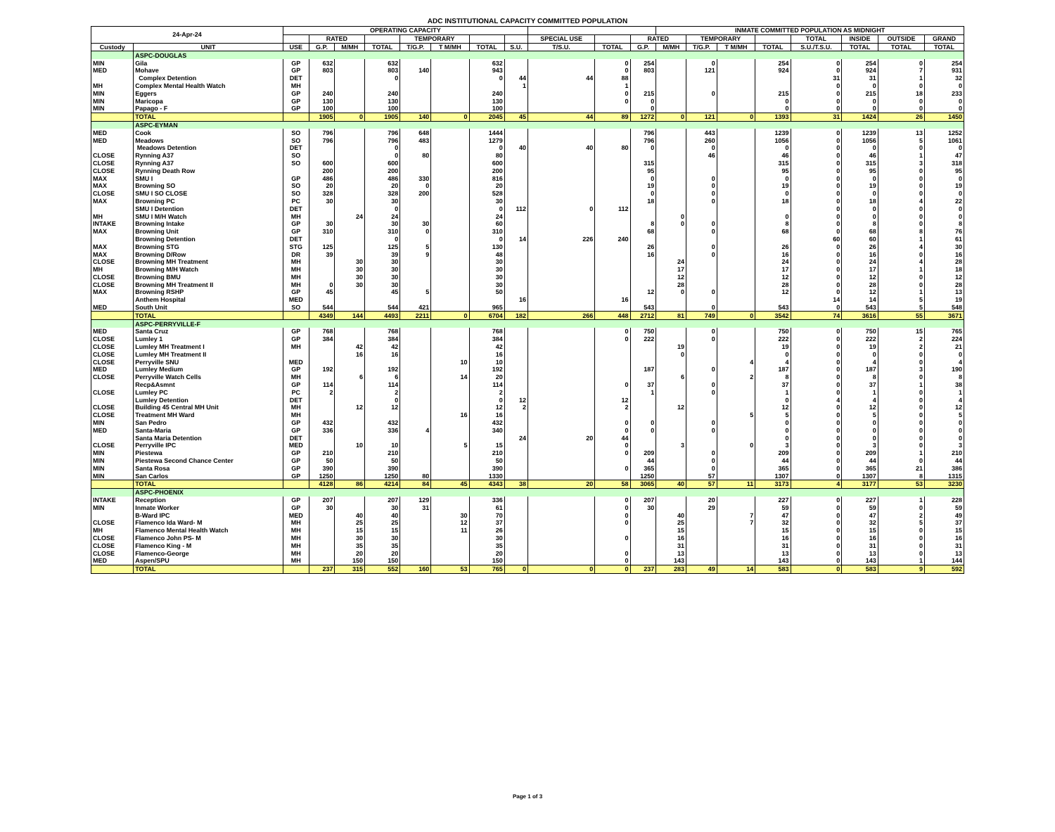ADC INSTITUTIONAL CAPACITY COMMITTED POPULATION
| 24-Apr-24 | | OPERATING CAPACITY | | | | | | | | | | | INMATE COMMITTED POPULATION AS MIDNIGHT | | | | | | | |
| --- | --- | --- | --- | --- | --- | --- | --- | --- | --- | --- | --- | --- | --- | --- | --- | --- | --- | --- | --- | --- |
| | | | RATED | | | TEMPORARY | | | | SPECIAL USE | | RATED | | TEMPORARY | | | TOTAL | INSIDE | OUTSIDE | GRAND |
| Custody | UNIT | USE | G.P. | M/MH | TOTAL | T/G.P. | T M/MH | TOTAL | S.U. | T/S.U. | TOTAL | G.P. | M/MH | T/G.P. | T M/MH | TOTAL | S.U./T.S.U. | TOTAL | TOTAL | TOTAL |
| | ASPC-DOUGLAS | | | | | | | | | | | | | | | | | | | |
| MIN | Gila | GP | 632 | | 632 | | | 632 | | | 0 | 254 | | 0 | | 254 | 0 | 254 | 0 | 254 |
| MED | Mohave | GP | 803 | | 803 | 140 | | 943 | | | 0 | 803 | | 121 | | 924 | 0 | 924 | 7 | 931 |
| | Complex Detention | DET | | | 0 | | | 0 | 44 | 44 | 88 | | | | | | 31 | 31 | 1 | 32 |
| MH | Complex Mental Health Watch | MH | | | | | | | 1 | | 1 | | | | | | 0 | 0 | 0 | 0 |
| MIN | Eggers | GP | 240 | | 240 | | | 240 | | | 0 | 215 | | 0 | | 215 | 0 | 215 | 18 | 233 |
| MIN | Maricopa | GP | 130 | | 130 | | | 130 | | | 0 | 0 | | | | 0 | 0 | 0 | 0 | 0 |
| MIN | Papago - F | GP | 100 | | 100 | | | 100 | | | | 0 | | | | 0 | 0 | 0 | 0 | 0 |
| | TOTAL | | 1905 | 0 | 1905 | 140 | 0 | 2045 | 45 | 44 | 89 | 1272 | 0 | 121 | 0 | 1393 | 31 | 1424 | 26 | 1450 |
| | ASPC-EYMAN | | | | | | | | | | | | | | | | | | | |
| MED | Cook | SO | 796 | | 796 | 648 | | 1444 | | | | 796 | | 443 | | 1239 | 0 | 1239 | 13 | 1252 |
| MED | Meadows | SO | 796 | | 796 | 483 | | 1279 | | | | 796 | | 260 | | 1056 | 0 | 1056 | 5 | 1061 |
| | Meadows Detention | DET | | | 0 | | | 0 | 40 | 40 | 80 | 0 | | 0 | | 0 | 0 | 0 | 0 | 0 |
| CLOSE | Rynning A37 | SO | | | 0 | 80 | | 80 | | | | | | 46 | | 46 | 0 | 46 | 1 | 47 |
| CLOSE | Rynning A37 | SO | 600 | | 600 | | | 600 | | | | 315 | | | | 315 | 0 | 315 | 3 | 318 |
| CLOSE | Rynning Death Row | | 200 | | 200 | | | 200 | | | | 95 | | | | 95 | 0 | 95 | 0 | 95 |
| MAX | SMU I | GP | 486 | | 486 | 330 | | 816 | | | | 0 | | 0 | | 0 | 0 | 0 | 0 | 0 |
| MAX | Browning SO | SO | 20 | | 20 | 0 | | 20 | | | | 19 | | 0 | | 19 | 0 | 19 | 0 | 19 |
| CLOSE | SMU I SO CLOSE | SO | 328 | | 328 | 200 | | 528 | | | | 0 | | 0 | | 0 | 0 | 0 | 0 | 0 |
| MAX | Browning PC | PC | 30 | | 30 | | | 30 | | | | 18 | | 0 | | 18 | 0 | 18 | 4 | 22 |
| | SMU I Detention | DET | | | 0 | | | 0 | 112 | 0 | 112 | | | | | | 0 | 0 | 0 | 0 |
| MH | SMU I M/H Watch | MH | | 24 | 24 | | | 24 | | | | | 0 | | | 0 | 0 | 0 | 0 | 0 |
| INTAKE | Browning Intake | GP | 30 | | 30 | 30 | | 60 | | | | 8 | 0 | 0 | | 8 | 0 | 8 | 0 | 8 |
| MAX | Browning Unit | GP | 310 | | 310 | 0 | | 310 | | | | 68 | | 0 | | 68 | 0 | 68 | 8 | 76 |
| | Browning Detention | DET | | | 0 | | | 0 | 14 | 226 | 240 | | | | | | 60 | 60 | 1 | 61 |
| MAX | Browning STG | STG | 125 | | 125 | 5 | | 130 | | | | 26 | | 0 | | 26 | 0 | 26 | 4 | 30 |
| MAX | Browning D/Row | DR | 39 | | 39 | 9 | | 48 | | | | 16 | | 0 | | 16 | 0 | 16 | 0 | 16 |
| CLOSE | Browning MH Treatment | MH | | 30 | 30 | | | 30 | | | | | 24 | | | 24 | 0 | 24 | 4 | 28 |
| MH | Browning M/H Watch | MH | | 30 | 30 | | | 30 | | | | | 17 | | | 17 | 0 | 17 | 1 | 18 |
| CLOSE | Browning BMU | MH | | 30 | 30 | | | 30 | | | | | 12 | | | 12 | 0 | 12 | 0 | 12 |
| CLOSE | Browning MH Treatment II | MH | 0 | 30 | 30 | | | 30 | | | | | 28 | | | 28 | 0 | 28 | 0 | 28 |
| MAX | Browning RSHP | GP | 45 | | 45 | 5 | | 50 | | | | 12 | 0 | 0 | | 12 | 0 | 12 | 1 | 13 |
| | Anthem Hospital | MED | | | | | | | 16 | | 16 | | | | | | 14 | 14 | 5 | 19 |
| MED | South Unit | SO | 544 | | 544 | 421 | | 965 | | | | 543 | | 0 | | 543 | 0 | 543 | 5 | 548 |
| | TOTAL | | 4349 | 144 | 4493 | 2211 | 0 | 6704 | 182 | 266 | 448 | 2712 | 81 | 749 | 0 | 3542 | 74 | 3616 | 55 | 3671 |
| | ASPC-PERRYVILLE-F | | | | | | | | | | | | | | | | | | | |
| MED | Santa Cruz | GP | 768 | | 768 | | | 768 | | | 0 | 750 | | 0 | | 750 | 0 | 750 | 15 | 765 |
| CLOSE | Lumley 1 | GP | 384 | | 384 | | | 384 | | | 0 | 222 | | 0 | | 222 | 0 | 222 | 2 | 224 |
| CLOSE | Lumley MH Treatment I | MH | | 42 | 42 | | | 42 | | | | | 19 | | | 19 | 0 | 19 | 2 | 21 |
| CLOSE | Lumley MH Treatment II | | | 16 | 16 | | | 16 | | | | | 0 | | | 0 | 0 | 0 | 0 | 0 |
| CLOSE | Perryville SNU | MED | | | | | 10 | 10 | | | | | | | 4 | 4 | 0 | 4 | 0 | 4 |
| MED | Lumley Medium | GP | 192 | | 192 | | | 192 | | | | 187 | | 0 | | 187 | 0 | 187 | 3 | 190 |
| CLOSE | Perryville Watch Cells | MH | | 6 | 6 | | 14 | 20 | | | | | 6 | | 2 | 8 | 0 | 8 | 0 | 8 |
| | Recp&Asmnt | GP | 114 | | 114 | | | 114 | | | 0 | 37 | | 0 | | 37 | 0 | 37 | 1 | 38 |
| CLOSE | Lumley PC | PC | 2 | | 2 | | | 2 | | | | 1 | | 0 | | 1 | 0 | 1 | 0 | 1 |
| | Lumley Detention | DET | | | 0 | | | 0 | 12 | | 12 | | | | | 0 | 4 | 4 | 0 | 4 |
| CLOSE | Building 45 Central MH Unit | MH | | 12 | 12 | | | 12 | 2 | | 2 | | 12 | | | 12 | 0 | 12 | 0 | 12 |
| CLOSE | Treatment MH Ward | MH | | | | | 16 | 16 | | | | | | | 5 | 5 | 0 | 5 | 0 | 5 |
| MIN | San Pedro | GP | 432 | | 432 | | | 432 | | | 0 | 0 | | 0 | | 0 | 0 | 0 | 0 | 0 |
| MED | Santa-Maria | GP | 336 | | 336 | 4 | | 340 | | | 0 | 0 | | 0 | | 0 | 0 | 0 | 0 | 0 |
| | Santa Maria Detention | DET | | | | | | | 24 | 20 | 44 | | | | | 0 | 0 | 0 | 0 | 0 |
| CLOSE | Perryville IPC | MED | | 10 | 10 | | 5 | 15 | | | 0 | | 3 | | 0 | 3 | 0 | 3 | 0 | 3 |
| MIN | Piestewa | GP | 210 | | 210 | | | 210 | | | 0 | 209 | | 0 | | 209 | 0 | 209 | 1 | 210 |
| MIN | Piestewa Second Chance Center | GP | 50 | | 50 | | | 50 | | | | 44 | | 0 | | 44 | 0 | 44 | 0 | 44 |
| MIN | Santa Rosa | GP | 390 | | 390 | | | 390 | | | 0 | 365 | | 0 | | 365 | 0 | 365 | 21 | 386 |
| MIN | San Carlos | GP | 1250 | | 1250 | 80 | | 1330 | | | | 1250 | | 57 | | 1307 | 0 | 1307 | 8 | 1315 |
| | TOTAL | | 4128 | 86 | 4214 | 84 | 45 | 4343 | 38 | 20 | 58 | 3065 | 40 | 57 | 11 | 3173 | 4 | 3177 | 53 | 3230 |
| | ASPC-PHOENIX | | | | | | | | | | | | | | | | | | | |
| INTAKE | Reception | GP | 207 | | 207 | 129 | | 336 | | | 0 | 207 | | 20 | | 227 | 0 | 227 | 1 | 228 |
| MIN | Inmate Worker | GP | 30 | | 30 | 31 | | 61 | | | 0 | 30 | | 29 | | 59 | 0 | 59 | 0 | 59 |
| | B-Ward IPC | MED | | 40 | 40 | | 30 | 70 | | | 0 | | 40 | | 7 | 47 | 0 | 47 | 2 | 49 |
| CLOSE | Flamenco Ida Ward- M | MH | | 25 | 25 | | 12 | 37 | | | 0 | | 25 | | 7 | 32 | 0 | 32 | 5 | 37 |
| MH | Flamenco Mental Health Watch | MH | | 15 | 15 | | 11 | 26 | | | | | 15 | | | 15 | 0 | 15 | 0 | 15 |
| CLOSE | Flamenco John PS- M | MH | | 30 | 30 | | | 30 | | | 0 | | 16 | | | 16 | 0 | 16 | 0 | 16 |
| CLOSE | Flamenco King - M | MH | | 35 | 35 | | | 35 | | | | | 31 | | | 31 | 0 | 31 | 0 | 31 |
| CLOSE | Flamenco-George | MH | | 20 | 20 | | | 20 | | | 0 | | 13 | | | 13 | 0 | 13 | 0 | 13 |
| MED | Aspen/SPU | MH | | 150 | 150 | | | 150 | | | 0 | | 143 | | | 143 | 0 | 143 | 1 | 144 |
| | TOTAL | | 237 | 315 | 552 | 160 | 53 | 765 | 0 | 0 | 0 | 237 | 283 | 49 | 14 | 583 | 0 | 583 | 9 | 592 |
Page 1 of 3